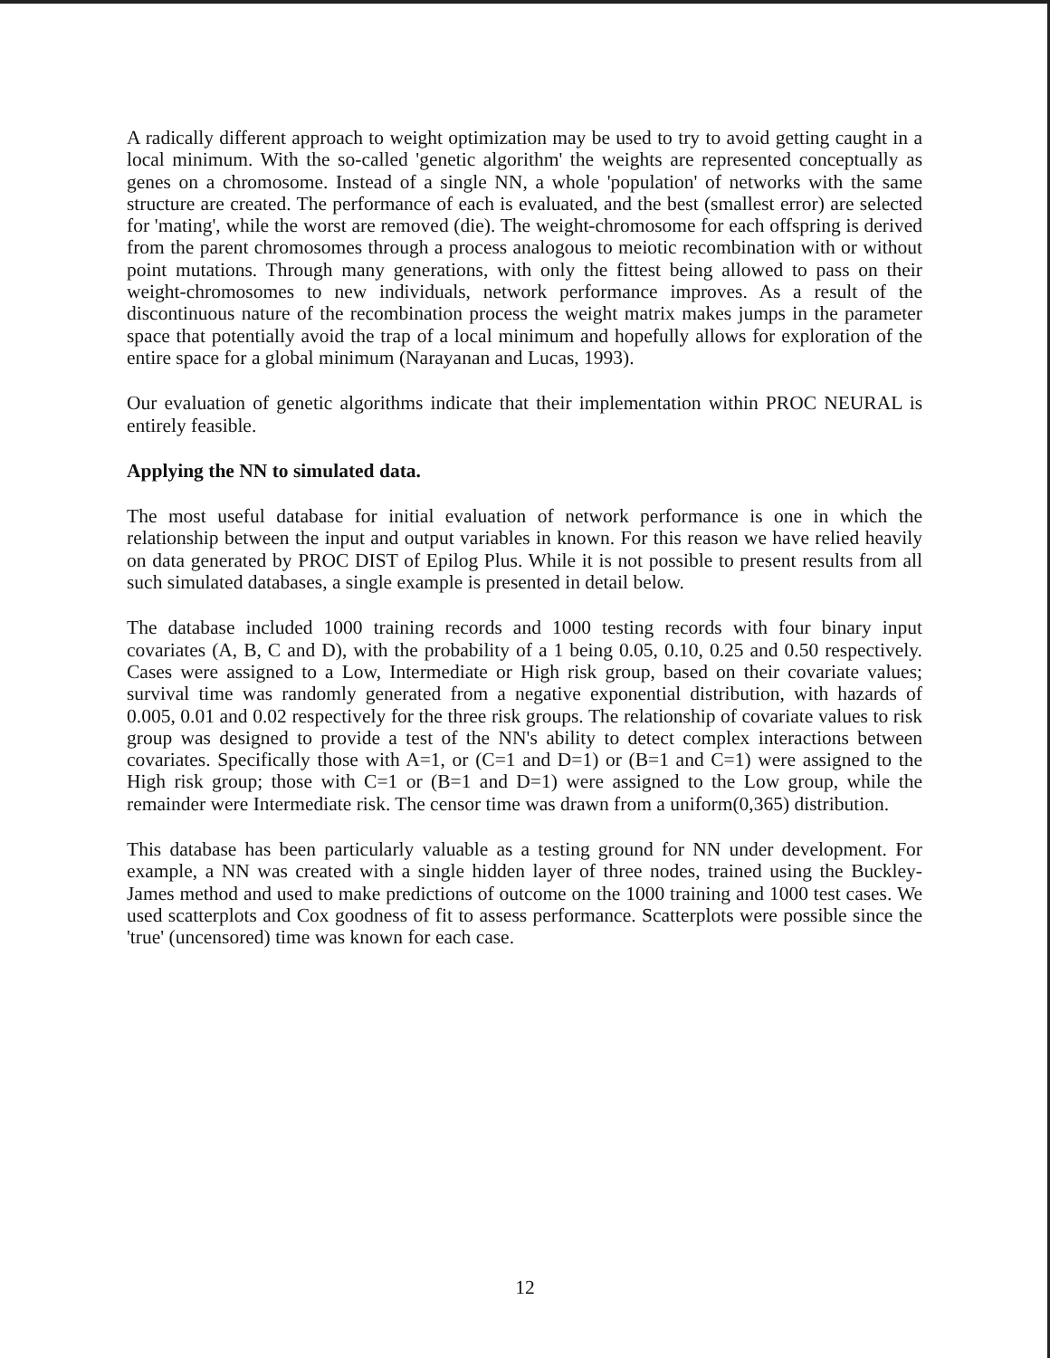A radically different approach to weight optimization may be used to try to avoid getting caught in a local minimum. With the so-called 'genetic algorithm' the weights are represented conceptually as genes on a chromosome. Instead of a single NN, a whole 'population' of networks with the same structure are created. The performance of each is evaluated, and the best (smallest error) are selected for 'mating', while the worst are removed (die). The weight-chromosome for each offspring is derived from the parent chromosomes through a process analogous to meiotic recombination with or without point mutations. Through many generations, with only the fittest being allowed to pass on their weight-chromosomes to new individuals, network performance improves. As a result of the discontinuous nature of the recombination process the weight matrix makes jumps in the parameter space that potentially avoid the trap of a local minimum and hopefully allows for exploration of the entire space for a global minimum (Narayanan and Lucas, 1993).
Our evaluation of genetic algorithms indicate that their implementation within PROC NEURAL is entirely feasible.
Applying the NN to simulated data.
The most useful database for initial evaluation of network performance is one in which the relationship between the input and output variables in known. For this reason we have relied heavily on data generated by PROC DIST of Epilog Plus. While it is not possible to present results from all such simulated databases, a single example is presented in detail below.
The database included 1000 training records and 1000 testing records with four binary input covariates (A, B, C and D), with the probability of a 1 being 0.05, 0.10, 0.25 and 0.50 respectively. Cases were assigned to a Low, Intermediate or High risk group, based on their covariate values; survival time was randomly generated from a negative exponential distribution, with hazards of 0.005, 0.01 and 0.02 respectively for the three risk groups. The relationship of covariate values to risk group was designed to provide a test of the NN's ability to detect complex interactions between covariates. Specifically those with A=1, or (C=1 and D=1) or (B=1 and C=1) were assigned to the High risk group; those with C=1 or (B=1 and D=1) were assigned to the Low group, while the remainder were Intermediate risk. The censor time was drawn from a uniform(0,365) distribution.
This database has been particularly valuable as a testing ground for NN under development. For example, a NN was created with a single hidden layer of three nodes, trained using the Buckley-James method and used to make predictions of outcome on the 1000 training and 1000 test cases. We used scatterplots and Cox goodness of fit to assess performance. Scatterplots were possible since the 'true' (uncensored) time was known for each case.
12